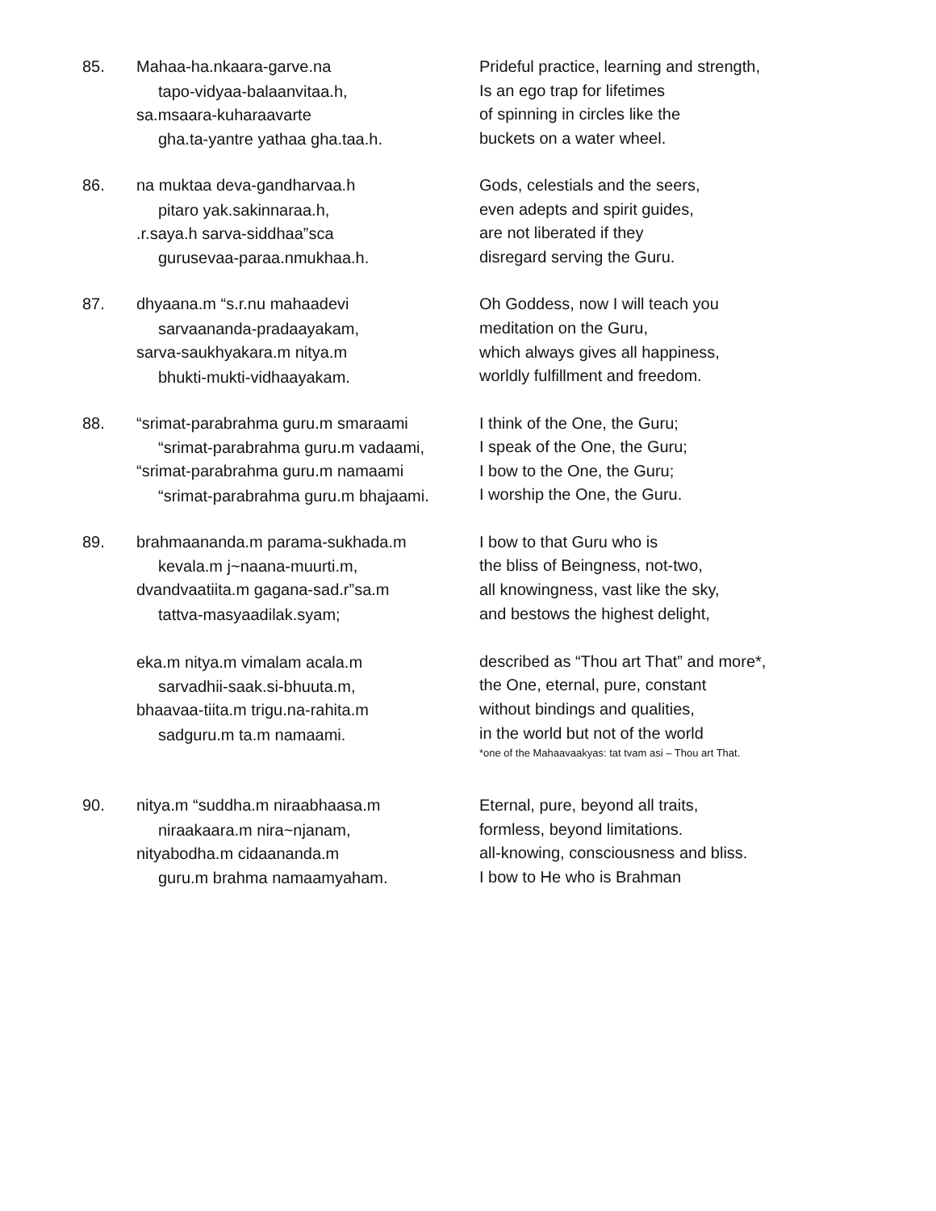85. Mahaa-ha.nkaara-garve.na
tapo-vidyaa-balaanvitaa.h,
sa.msaara-kuharaavarte
gha.ta-yantre yathaa gha.taa.h.
Prideful practice, learning and strength,
Is an ego trap for lifetimes
of spinning in circles like the
buckets on a water wheel.
86. na muktaa deva-gandharvaa.h
pitaro yak.sakinnaraa.h,
.r.saya.h sarva-siddhaa”sca
gurusevaa-paraa.nmukhaa.h.
Gods, celestials and the seers,
even adepts and spirit guides,
are not liberated if they
disregard serving the Guru.
87. dhyaana.m “s.r.nu mahaadevi
sarvaananda-pradaayakam,
sarva-saukhyakara.m nitya.m
bhukti-mukti-vidhaayakam.
Oh Goddess, now I will teach you
meditation on the Guru,
which always gives all happiness,
worldly fulfillment and freedom.
88. “srimat-parabrahma guru.m smaraami
“srimat-parabrahma guru.m vadaami,
“srimat-parabrahma guru.m namaami
“srimat-parabrahma guru.m bhajaami.
I think of the One, the Guru;
I speak of the One, the Guru;
I bow to the One, the Guru;
I worship the One, the Guru.
89. brahmaananda.m parama-sukhada.m
kevala.m j~naana-muurti.m,
dvandvaatiita.m gagana-sad.r”sa.m
tattva-masyaadilak.syam;
eka.m nitya.m vimalam acala.m
sarvadhii-saak.si-bhuuta.m,
bhaavaa-tiita.m trigu.na-rahita.m
sadguru.m ta.m namaami.
I bow to that Guru who is
the bliss of Beingness, not-two,
all knowingness, vast like the sky,
and bestows the highest delight,
described as “Thou art That” and more*,
the One, eternal, pure, constant
without bindings and qualities,
in the world but not of the world
*one of the Mahaavaakyas: tat tvam asi – Thou art That.
90. nitya.m “suddha.m niraabhaasa.m
niraakaara.m nira~njanam,
nityabodha.m cidaananda.m
guru.m brahma namaamyaham.
Eternal, pure, beyond all traits,
formless, beyond limitations.
all-knowing, consciousness and bliss.
I bow to He who is Brahman